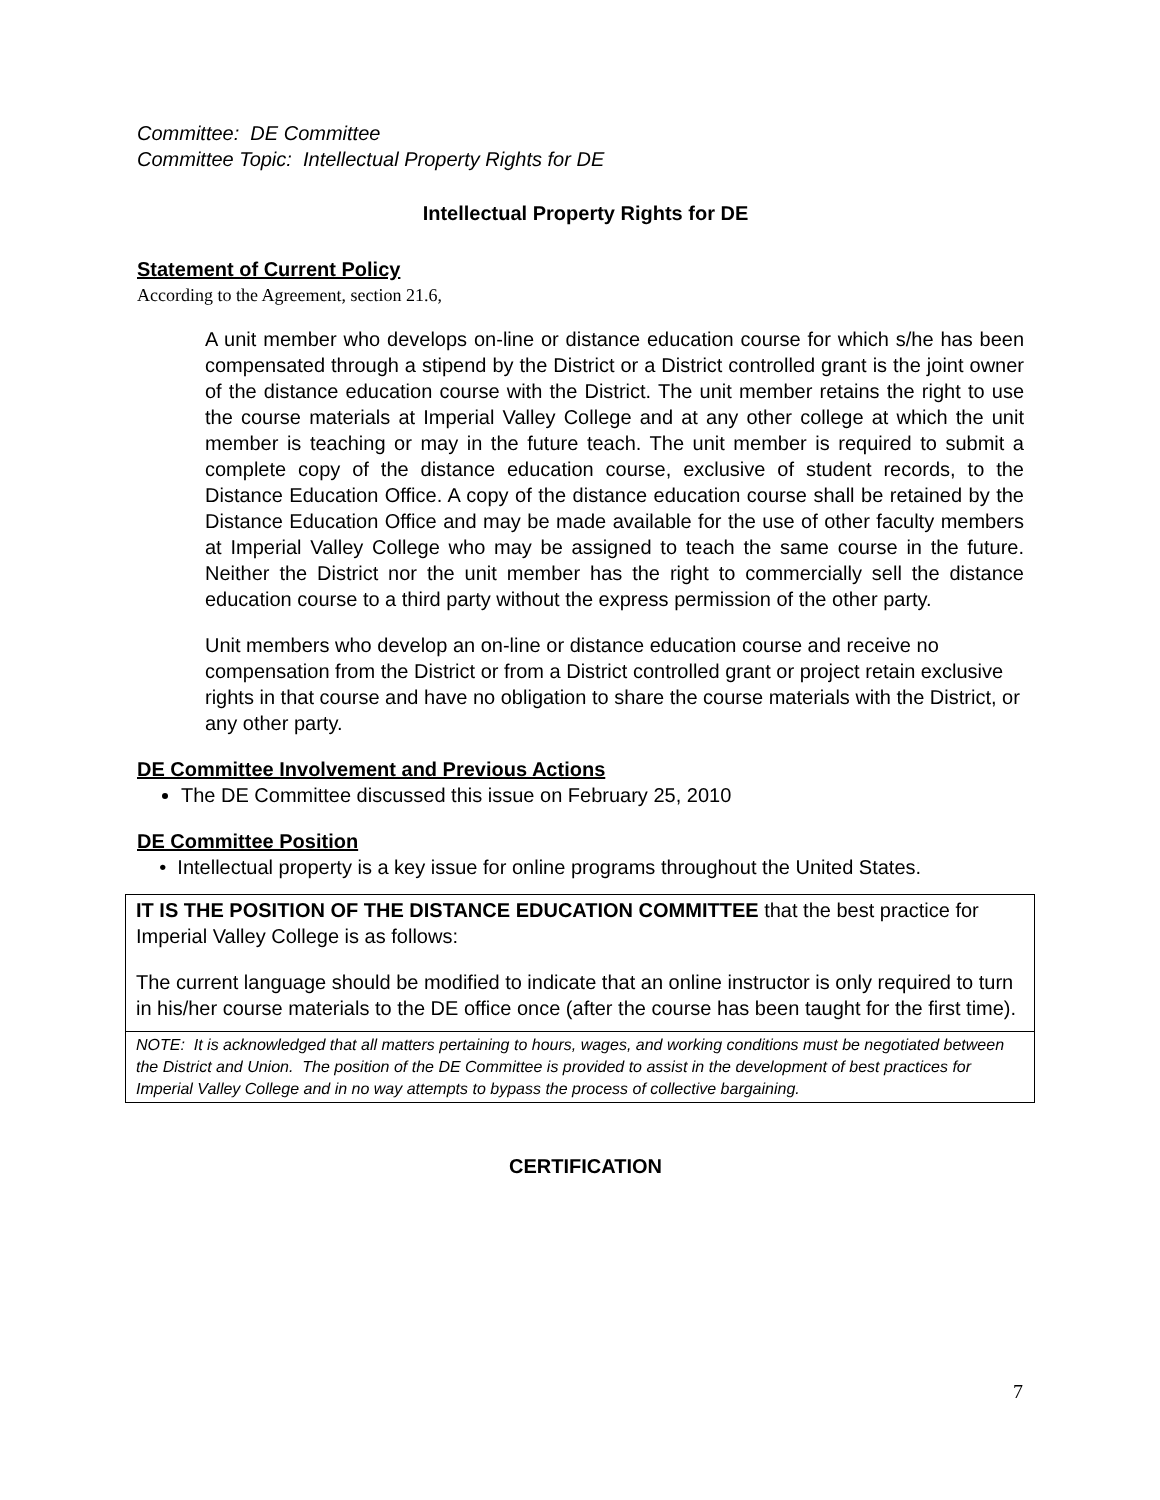Committee: DE Committee
Committee Topic: Intellectual Property Rights for DE
Intellectual Property Rights for DE
Statement of Current Policy
According to the Agreement, section 21.6,
A unit member who develops on-line or distance education course for which s/he has been compensated through a stipend by the District or a District controlled grant is the joint owner of the distance education course with the District. The unit member retains the right to use the course materials at Imperial Valley College and at any other college at which the unit member is teaching or may in the future teach. The unit member is required to submit a complete copy of the distance education course, exclusive of student records, to the Distance Education Office. A copy of the distance education course shall be retained by the Distance Education Office and may be made available for the use of other faculty members at Imperial Valley College who may be assigned to teach the same course in the future. Neither the District nor the unit member has the right to commercially sell the distance education course to a third party without the express permission of the other party.
Unit members who develop an on-line or distance education course and receive no compensation from the District or from a District controlled grant or project retain exclusive rights in that course and have no obligation to share the course materials with the District, or any other party.
DE Committee Involvement and Previous Actions
The DE Committee discussed this issue on February 25, 2010
DE Committee Position
• Intellectual property is a key issue for online programs throughout the United States.
IT IS THE POSITION OF THE DISTANCE EDUCATION COMMITTEE that the best practice for Imperial Valley College is as follows:
The current language should be modified to indicate that an online instructor is only required to turn in his/her course materials to the DE office once (after the course has been taught for the first time).
NOTE: It is acknowledged that all matters pertaining to hours, wages, and working conditions must be negotiated between the District and Union. The position of the DE Committee is provided to assist in the development of best practices for Imperial Valley College and in no way attempts to bypass the process of collective bargaining.
CERTIFICATION
7